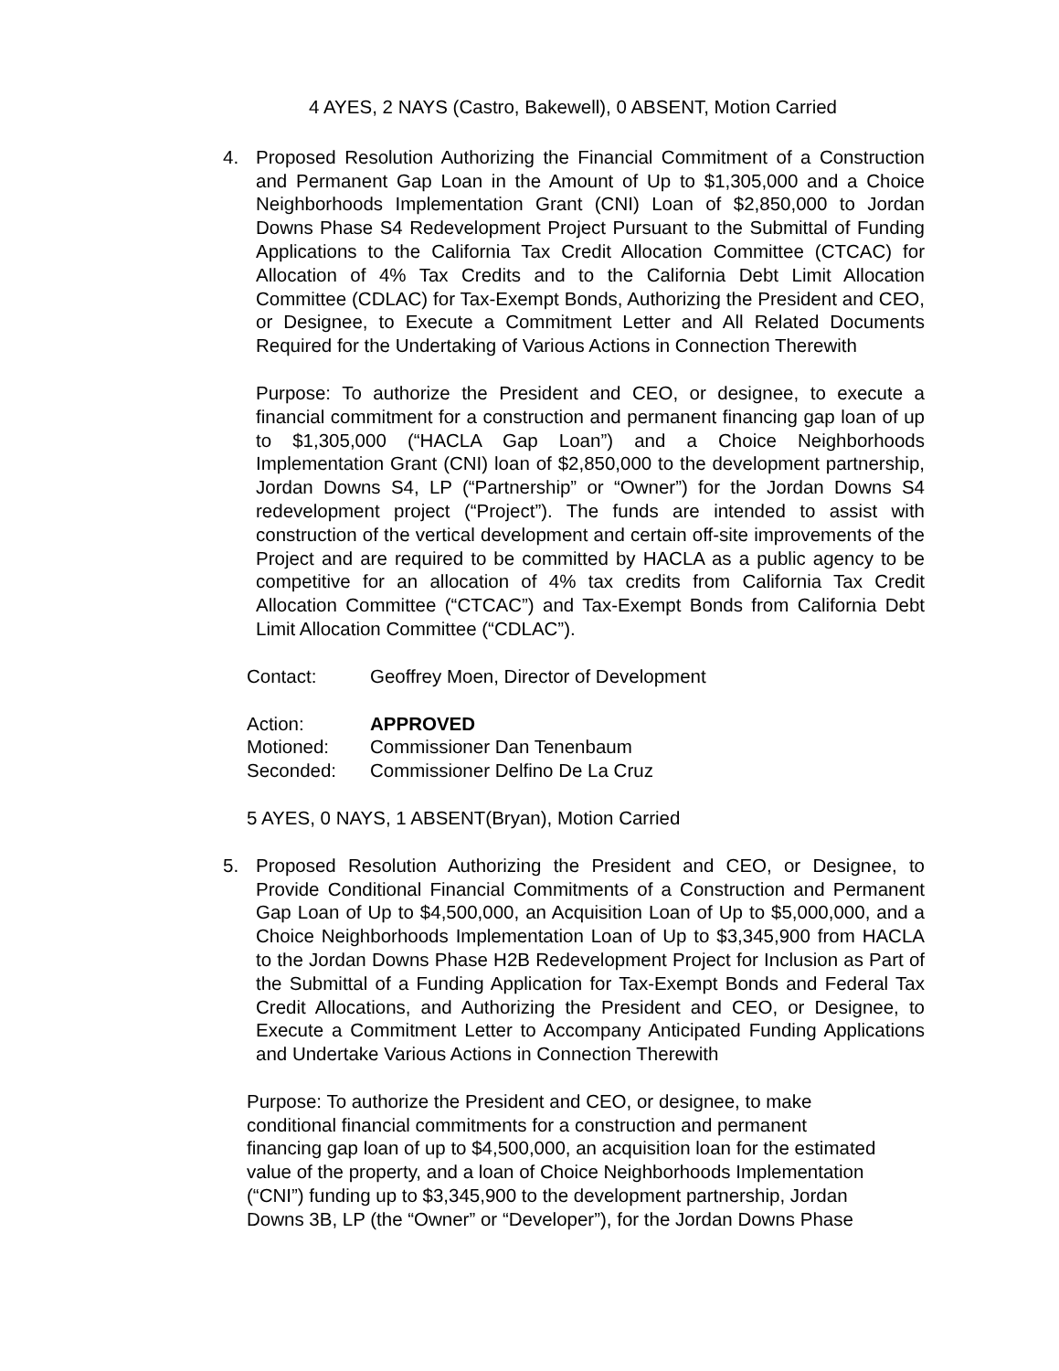4 AYES, 2 NAYS (Castro, Bakewell), 0 ABSENT, Motion Carried
4. Proposed Resolution Authorizing the Financial Commitment of a Construction and Permanent Gap Loan in the Amount of Up to $1,305,000 and a Choice Neighborhoods Implementation Grant (CNI) Loan of $2,850,000 to Jordan Downs Phase S4 Redevelopment Project Pursuant to the Submittal of Funding Applications to the California Tax Credit Allocation Committee (CTCAC) for Allocation of 4% Tax Credits and to the California Debt Limit Allocation Committee (CDLAC) for Tax-Exempt Bonds, Authorizing the President and CEO, or Designee, to Execute a Commitment Letter and All Related Documents Required for the Undertaking of Various Actions in Connection Therewith
Purpose: To authorize the President and CEO, or designee, to execute a financial commitment for a construction and permanent financing gap loan of up to $1,305,000 (“HACLA Gap Loan”) and a Choice Neighborhoods Implementation Grant (CNI) loan of $2,850,000 to the development partnership, Jordan Downs S4, LP (“Partnership” or “Owner”) for the Jordan Downs S4 redevelopment project (“Project”). The funds are intended to assist with construction of the vertical development and certain off-site improvements of the Project and are required to be committed by HACLA as a public agency to be competitive for an allocation of 4% tax credits from California Tax Credit Allocation Committee (“CTCAC”) and Tax-Exempt Bonds from California Debt Limit Allocation Committee (“CDLAC”).
Contact: Geoffrey Moen, Director of Development
Action: APPROVED
Motioned: Commissioner Dan Tenenbaum
Seconded: Commissioner Delfino De La Cruz
5 AYES, 0 NAYS, 1 ABSENT(Bryan), Motion Carried
5. Proposed Resolution Authorizing the President and CEO, or Designee, to Provide Conditional Financial Commitments of a Construction and Permanent Gap Loan of Up to $4,500,000, an Acquisition Loan of Up to $5,000,000, and a Choice Neighborhoods Implementation Loan of Up to $3,345,900 from HACLA to the Jordan Downs Phase H2B Redevelopment Project for Inclusion as Part of the Submittal of a Funding Application for Tax-Exempt Bonds and Federal Tax Credit Allocations, and Authorizing the President and CEO, or Designee, to Execute a Commitment Letter to Accompany Anticipated Funding Applications and Undertake Various Actions in Connection Therewith
Purpose: To authorize the President and CEO, or designee, to make
conditional financial commitments for a construction and permanent
financing gap loan of up to $4,500,000, an acquisition loan for the estimated
value of the property, and a loan of Choice Neighborhoods Implementation
(“CNI”) funding up to $3,345,900 to the development partnership, Jordan
Downs 3B, LP (the “Owner” or “Developer”), for the Jordan Downs Phase